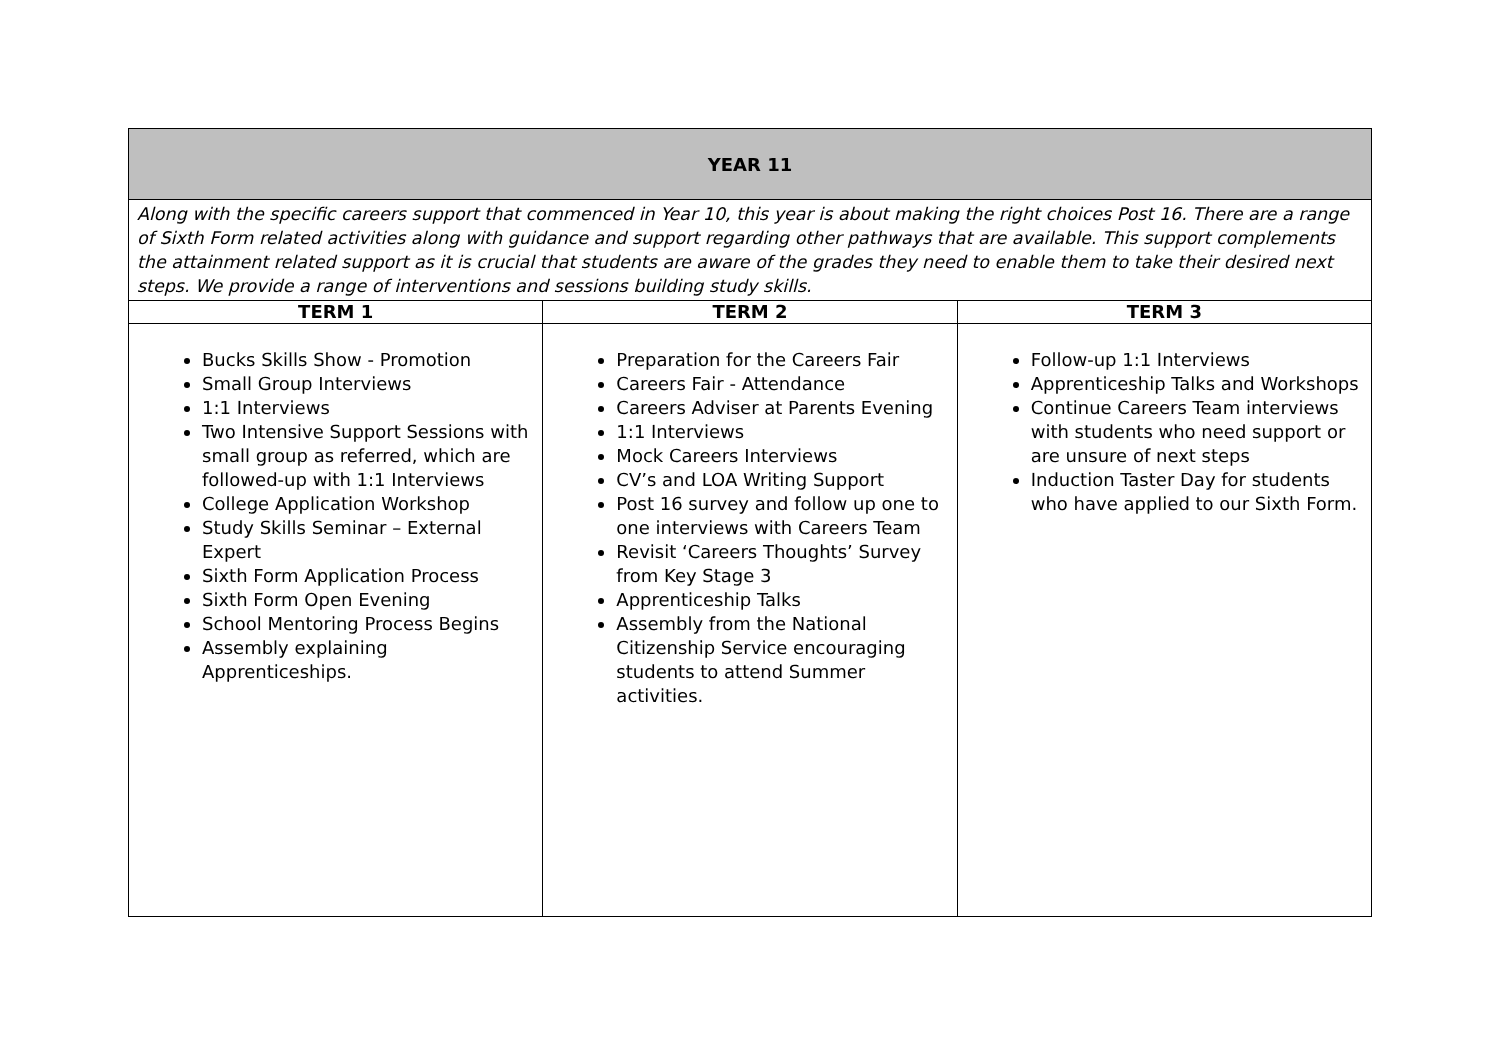| YEAR 11 | | |
| Along with the specific careers support that commenced in Year 10, this year is about making the right choices Post 16. There are a range of Sixth Form related activities along with guidance and support regarding other pathways that are available. This support complements the attainment related support as it is crucial that students are aware of the grades they need to enable them to take their desired next steps. We provide a range of interventions and sessions building study skills. | | |
| TERM 1 | TERM 2 | TERM 3 |
| Bucks Skills Show - Promotion Small Group Interviews 1:1 Interviews Two Intensive Support Sessions with small group as referred, which are followed-up with 1:1 Interviews College Application Workshop Study Skills Seminar – External Expert Sixth Form Application Process Sixth Form Open Evening School Mentoring Process Begins Assembly explaining Apprenticeships. | Preparation for the Careers Fair Careers Fair - Attendance Careers Adviser at Parents Evening 1:1 Interviews Mock Careers Interviews CV’s and LOA Writing Support Post 16 survey and follow up one to one interviews with Careers Team Revisit ‘Careers Thoughts’ Survey from Key Stage 3 Apprenticeship Talks Assembly from the National Citizenship Service encouraging students to attend Summer activities. | Follow-up 1:1 Interviews Apprenticeship Talks and Workshops Continue Careers Team interviews with students who need support or are unsure of next steps Induction Taster Day for students who have applied to our Sixth Form. |